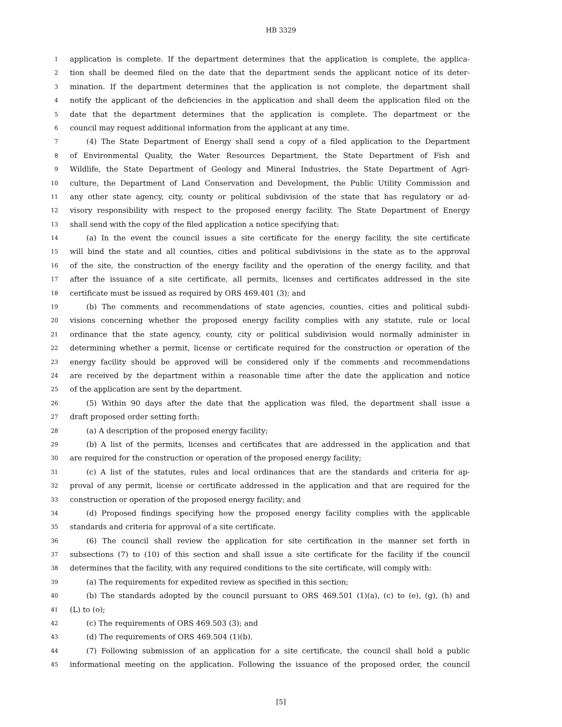HB 3329
1 application is complete. If the department determines that the application is complete, the applica-
2 tion shall be deemed filed on the date that the department sends the applicant notice of its deter-
3 mination. If the department determines that the application is not complete, the department shall
4 notify the applicant of the deficiencies in the application and shall deem the application filed on the
5 date that the department determines that the application is complete. The department or the
6 council may request additional information from the applicant at any time.
7 (4) The State Department of Energy shall send a copy of a filed application to the Department
8 of Environmental Quality, the Water Resources Department, the State Department of Fish and
9 Wildlife, the State Department of Geology and Mineral Industries, the State Department of Agri-
10 culture, the Department of Land Conservation and Development, the Public Utility Commission and
11 any other state agency, city, county or political subdivision of the state that has regulatory or ad-
12 visory responsibility with respect to the proposed energy facility. The State Department of Energy
13 shall send with the copy of the filed application a notice specifying that:
14 (a) In the event the council issues a site certificate for the energy facility, the site certificate
15 will bind the state and all counties, cities and political subdivisions in the state as to the approval
16 of the site, the construction of the energy facility and the operation of the energy facility, and that
17 after the issuance of a site certificate, all permits, licenses and certificates addressed in the site
18 certificate must be issued as required by ORS 469.401 (3); and
19 (b) The comments and recommendations of state agencies, counties, cities and political subdi-
20 visions concerning whether the proposed energy facility complies with any statute, rule or local
21 ordinance that the state agency, county, city or political subdivision would normally administer in
22 determining whether a permit, license or certificate required for the construction or operation of the
23 energy facility should be approved will be considered only if the comments and recommendations
24 are received by the department within a reasonable time after the date the application and notice
25 of the application are sent by the department.
26 (5) Within 90 days after the date that the application was filed, the department shall issue a
27 draft proposed order setting forth:
28 (a) A description of the proposed energy facility;
29 (b) A list of the permits, licenses and certificates that are addressed in the application and that
30 are required for the construction or operation of the proposed energy facility;
31 (c) A list of the statutes, rules and local ordinances that are the standards and criteria for ap-
32 proval of any permit, license or certificate addressed in the application and that are required for the
33 construction or operation of the proposed energy facility; and
34 (d) Proposed findings specifying how the proposed energy facility complies with the applicable
35 standards and criteria for approval of a site certificate.
36 (6) The council shall review the application for site certification in the manner set forth in
37 subsections (7) to (10) of this section and shall issue a site certificate for the facility if the council
38 determines that the facility, with any required conditions to the site certificate, will comply with:
39 (a) The requirements for expedited review as specified in this section;
40 (b) The standards adopted by the council pursuant to ORS 469.501 (1)(a), (c) to (e), (g), (h) and
41 (L) to (o);
42 (c) The requirements of ORS 469.503 (3); and
43 (d) The requirements of ORS 469.504 (1)(b).
44 (7) Following submission of an application for a site certificate, the council shall hold a public
45 informational meeting on the application. Following the issuance of the proposed order, the council
[5]